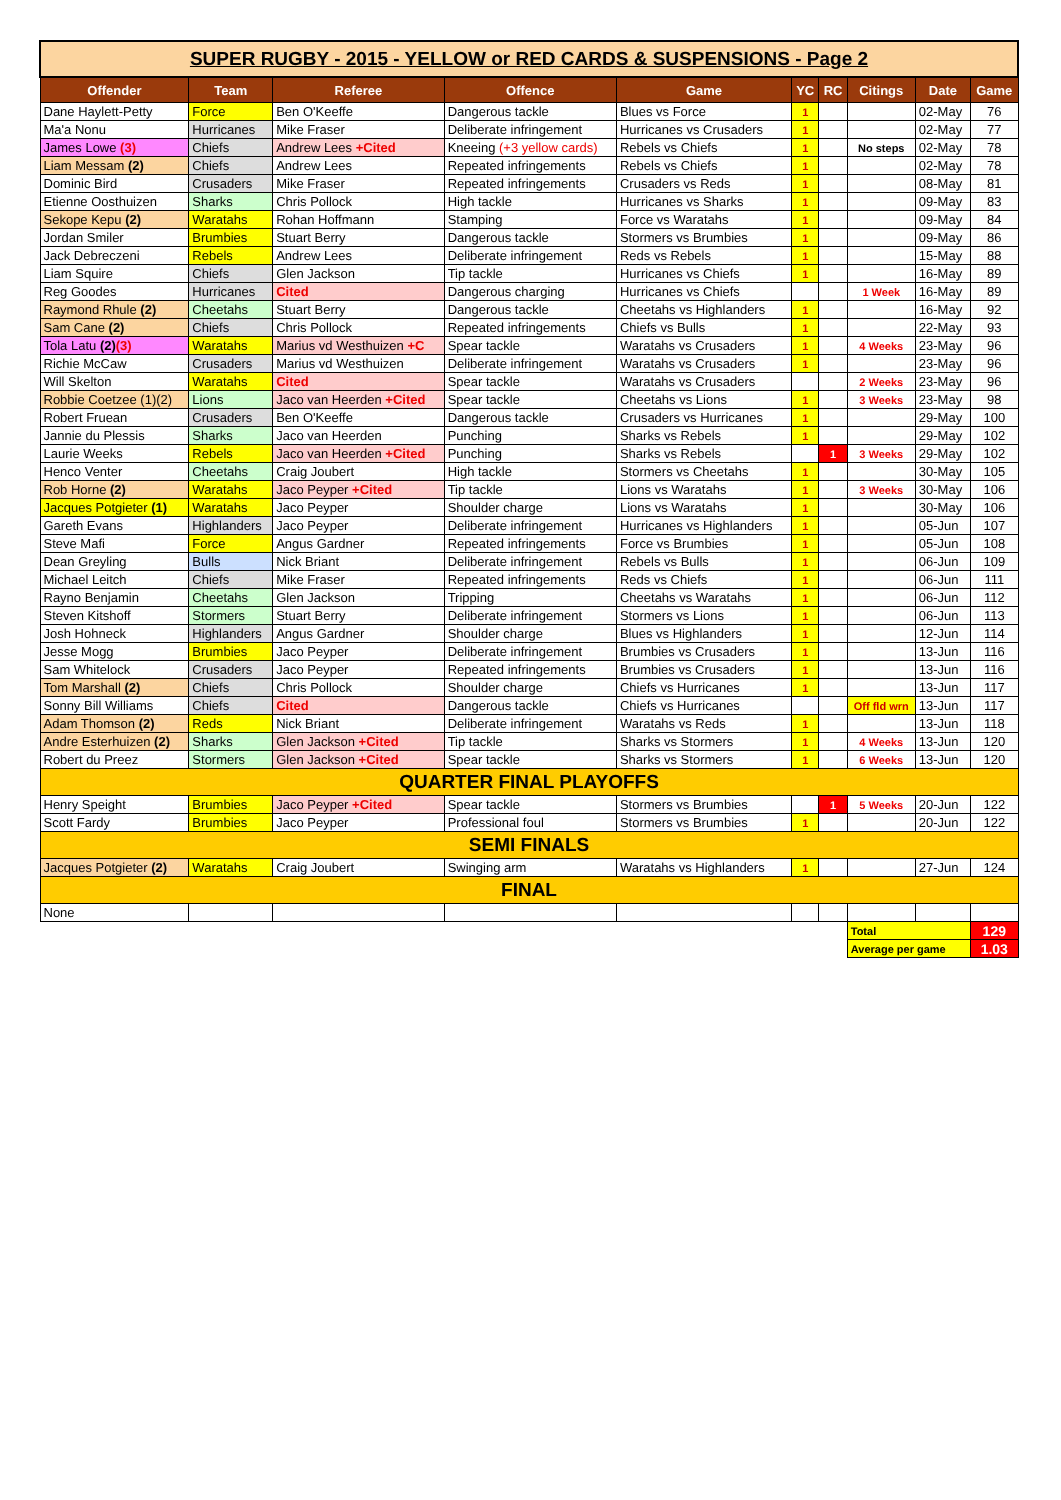| SUPER RUGBY - 2015 - YELLOW or RED CARDS & SUSPENSIONS - Page 2 | | | | | | | | | |
| Offender | Team | Referee | Offence | Game | YC | RC | Citings | Date | Game |
| Dane Haylett-Petty | Force | Ben O'Keeffe | Dangerous tackle | Blues vs Force | 1 | | | 02-May | 76 |
| Ma'a Nonu | Hurricanes | Mike Fraser | Deliberate infringement | Hurricanes vs Crusaders | 1 | | | 02-May | 77 |
| James Lowe (3) | Chiefs | Andrew Lees +Cited | Kneeing (+3 yellow cards) | Rebels vs Chiefs | 1 | | No steps | 02-May | 78 |
| Liam Messam (2) | Chiefs | Andrew Lees | Repeated infringements | Rebels vs Chiefs | 1 | | | 02-May | 78 |
| Dominic Bird | Crusaders | Mike Fraser | Repeated infringements | Crusaders vs Reds | 1 | | | 08-May | 81 |
| Etienne Oosthuizen | Sharks | Chris Pollock | High tackle | Hurricanes vs Sharks | 1 | | | 09-May | 83 |
| Sekope Kepu (2) | Waratahs | Rohan Hoffmann | Stamping | Force vs Waratahs | 1 | | | 09-May | 84 |
| Jordan Smiler | Brumbies | Stuart Berry | Dangerous tackle | Stormers vs Brumbies | 1 | | | 09-May | 86 |
| Jack Debreczeni | Rebels | Andrew Lees | Deliberate infringement | Reds vs Rebels | 1 | | | 15-May | 88 |
| Liam Squire | Chiefs | Glen Jackson | Tip tackle | Hurricanes vs Chiefs | 1 | | | 16-May | 89 |
| Reg Goodes | Hurricanes | Cited | Dangerous charging | Hurricanes vs Chiefs | | | 1 Week | 16-May | 89 |
| Raymond Rhule (2) | Cheetahs | Stuart Berry | Dangerous tackle | Cheetahs vs Highlanders | 1 | | | 16-May | 92 |
| Sam Cane (2) | Chiefs | Chris Pollock | Repeated infringements | Chiefs vs Bulls | 1 | | | 22-May | 93 |
| Tola Latu (2) (3) | Waratahs | Marius vd Westhuizen +C | Spear tackle | Waratahs vs Crusaders | 1 | | 4 Weeks | 23-May | 96 |
| Richie McCaw | Crusaders | Marius vd Westhuizen | Deliberate infringement | Waratahs vs Crusaders | 1 | | | 23-May | 96 |
| Will Skelton | Waratahs | Cited | Spear tackle | Waratahs vs Crusaders | | | 2 Weeks | 23-May | 96 |
| Robbie Coetzee (1)(2) | Lions | Jaco van Heerden +Cited | Spear tackle | Cheetahs vs Lions | 1 | | 3 Weeks | 23-May | 98 |
| Robert Fruean | Crusaders | Ben O'Keeffe | Dangerous tackle | Crusaders vs Hurricanes | 1 | | | 29-May | 100 |
| Jannie du Plessis | Sharks | Jaco van Heerden | Punching | Sharks vs Rebels | 1 | | | 29-May | 102 |
| Laurie Weeks | Rebels | Jaco van Heerden +Cited | Punching | Sharks vs Rebels | | 1 | 3 Weeks | 29-May | 102 |
| Henco Venter | Cheetahs | Craig Joubert | High tackle | Stormers vs Cheetahs | 1 | | | 30-May | 105 |
| Rob Horne (2) | Waratahs | Jaco Peyper +Cited | Tip tackle | Lions vs Waratahs | 1 | | 3 Weeks | 30-May | 106 |
| Jacques Potgieter (1) | Waratahs | Jaco Peyper | Shoulder charge | Lions vs Waratahs | 1 | | | 30-May | 106 |
| Gareth Evans | Highlanders | Jaco Peyper | Deliberate infringement | Hurricanes vs Highlanders | 1 | | | 05-Jun | 107 |
| Steve Mafi | Force | Angus Gardner | Repeated infringements | Force vs Brumbies | 1 | | | 05-Jun | 108 |
| Dean Greyling | Bulls | Nick Briant | Deliberate infringement | Rebels vs Bulls | 1 | | | 06-Jun | 109 |
| Michael Leitch | Chiefs | Mike Fraser | Repeated infringements | Reds vs Chiefs | 1 | | | 06-Jun | 111 |
| Rayno Benjamin | Cheetahs | Glen Jackson | Tripping | Cheetahs vs Waratahs | 1 | | | 06-Jun | 112 |
| Steven Kitshoff | Stormers | Stuart Berry | Deliberate infringement | Stormers vs Lions | 1 | | | 06-Jun | 113 |
| Josh Hohneck | Highlanders | Angus Gardner | Shoulder charge | Blues vs Highlanders | 1 | | | 12-Jun | 114 |
| Jesse Mogg | Brumbies | Jaco Peyper | Deliberate infringement | Brumbies vs Crusaders | 1 | | | 13-Jun | 116 |
| Sam Whitelock | Crusaders | Jaco Peyper | Repeated infringements | Brumbies vs Crusaders | 1 | | | 13-Jun | 116 |
| Tom Marshall (2) | Chiefs | Chris Pollock | Shoulder charge | Chiefs vs Hurricanes | 1 | | | 13-Jun | 117 |
| Sonny Bill Williams | Chiefs | Cited | Dangerous tackle | Chiefs vs Hurricanes | | | Off fld wrn | 13-Jun | 117 |
| Adam Thomson (2) | Reds | Nick Briant | Deliberate infringement | Waratahs vs Reds | 1 | | | 13-Jun | 118 |
| Andre Esterhuizen (2) | Sharks | Glen Jackson +Cited | Tip tackle | Sharks vs Stormers | 1 | | 4 Weeks | 13-Jun | 120 |
| Robert du Preez | Stormers | Glen Jackson +Cited | Spear tackle | Sharks vs Stormers | 1 | | 6 Weeks | 13-Jun | 120 |
| QUARTER FINAL PLAYOFFS | | | | | | | | | |
| Henry Speight | Brumbies | Jaco Peyper +Cited | Spear tackle | Stormers vs Brumbies | | 1 | 5 Weeks | 20-Jun | 122 |
| Scott Fardy | Brumbies | Jaco Peyper | Professional foul | Stormers vs Brumbies | 1 | | | 20-Jun | 122 |
| SEMI FINALS | | | | | | | | | |
| Jacques Potgieter (2) | Waratahs | Craig Joubert | Swinging arm | Waratahs vs Highlanders | 1 | | | 27-Jun | 124 |
| FINAL | | | | | | | | | |
| None | | | | | | | | | |
| | | | | | | | Total | | 129 |
| | | | | | | | Average per game | | 1.03 |